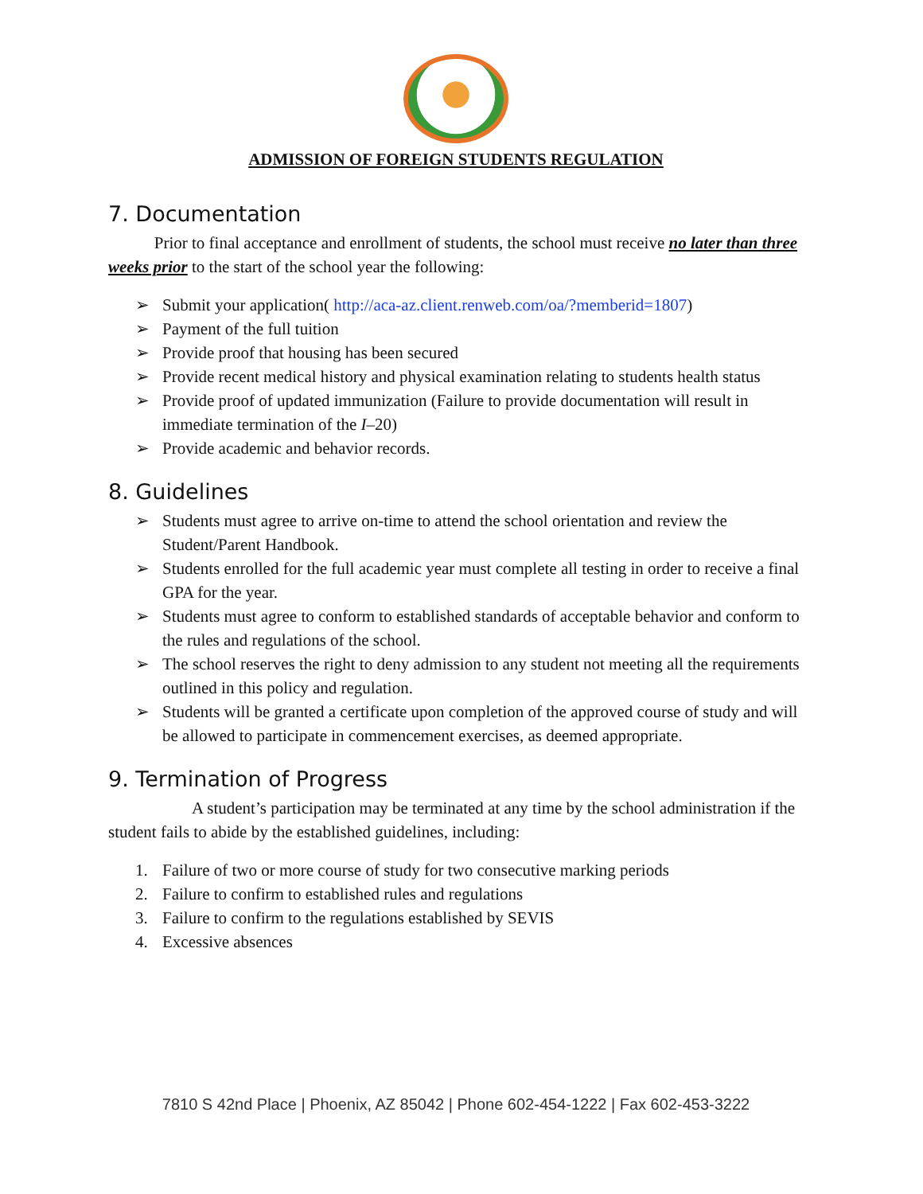ADMISSION OF FOREIGN STUDENTS REGULATION
7. Documentation
Prior to final acceptance and enrollment of students, the school must receive no later than three weeks prior to the start of the school year the following:
➢ Submit your application( http://aca-az.client.renweb.com/oa/?memberid=1807)
➢ Payment of the full tuition
➢ Provide proof that housing has been secured
➢ Provide recent medical history and physical examination relating to students health status
➢ Provide proof of updated immunization (Failure to provide documentation will result in immediate termination of the I–20)
➢ Provide academic and behavior records.
8. Guidelines
➢ Students must agree to arrive on-time to attend the school orientation and review the Student/Parent Handbook.
➢ Students enrolled for the full academic year must complete all testing in order to receive a final GPA for the year.
➢ Students must agree to conform to established standards of acceptable behavior and conform to the rules and regulations of the school.
➢ The school reserves the right to deny admission to any student not meeting all the requirements outlined in this policy and regulation.
➢ Students will be granted a certificate upon completion of the approved course of study and will be allowed to participate in commencement exercises, as deemed appropriate.
9. Termination of Progress
A student’s participation may be terminated at any time by the school administration if the student fails to abide by the established guidelines, including:
1. Failure of two or more course of study for two consecutive marking periods
2. Failure to confirm to established rules and regulations
3. Failure to confirm to the regulations established by SEVIS
4. Excessive absences
7810 S 42nd Place | Phoenix, AZ 85042 | Phone 602-454-1222 | Fax 602-453-3222